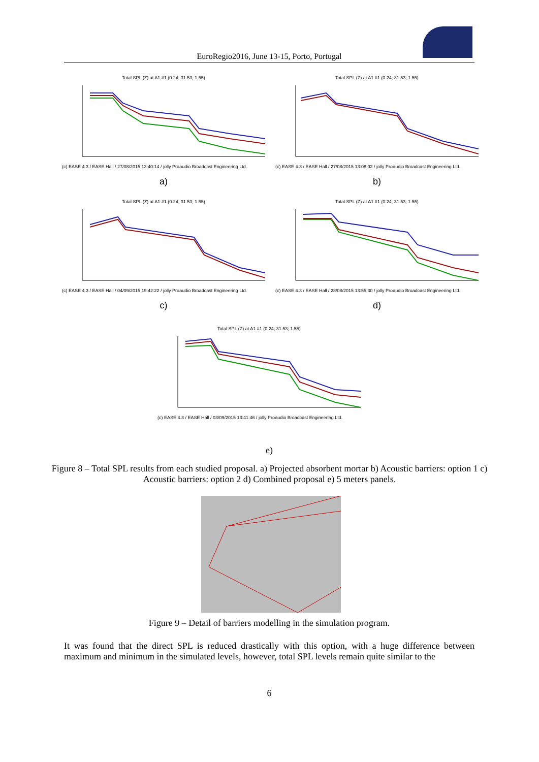EuroRegio2016, June 13-15, Porto, Portugal
Total SPL (Z) at A1 #1 (0.24; 31.53; 1.55)
(c) EASE 4.3 / EASE Hall / 27/08/2015 13:40:14 / jolly Proaudio Broadcast Engineering Ltd.
a)
Total SPL (Z) at A1 #1 (0.24; 31.53; 1.55)
(c) EASE 4.3 / EASE Hall / 27/08/2015 13:08:02 / jolly Proaudio Broadcast Engineering Ltd.
b)
Total SPL (Z) at A1 #1 (0.24; 31.53; 1.55)
(c) EASE 4.3 / EASE Hall / 04/09/2015 19:42:22 / jolly Proaudio Broadcast Engineering Ltd.
c)
Total SPL (Z) at A1 #1 (0.24; 31.53; 1.55)
(c) EASE 4.3 / EASE Hall / 28/08/2015 13:55:30 / jolly Proaudio Broadcast Engineering Ltd.
d)
Total SPL (Z) at A1 #1 (0.24; 31.53; 1.55)
(c) EASE 4.3 / EASE Hall / 03/09/2015 13:41:46 / jolly Proaudio Broadcast Engineering Ltd.
e)
Figure 8 – Total SPL results from each studied proposal. a) Projected absorbent mortar b) Acoustic barriers: option 1 c) Acoustic barriers: option 2 d) Combined proposal e) 5 meters panels.
Figure 9 – Detail of barriers modelling in the simulation program.
It was found that the direct SPL is reduced drastically with this option, with a huge difference between maximum and minimum in the simulated levels, however, total SPL levels remain quite similar to the
6